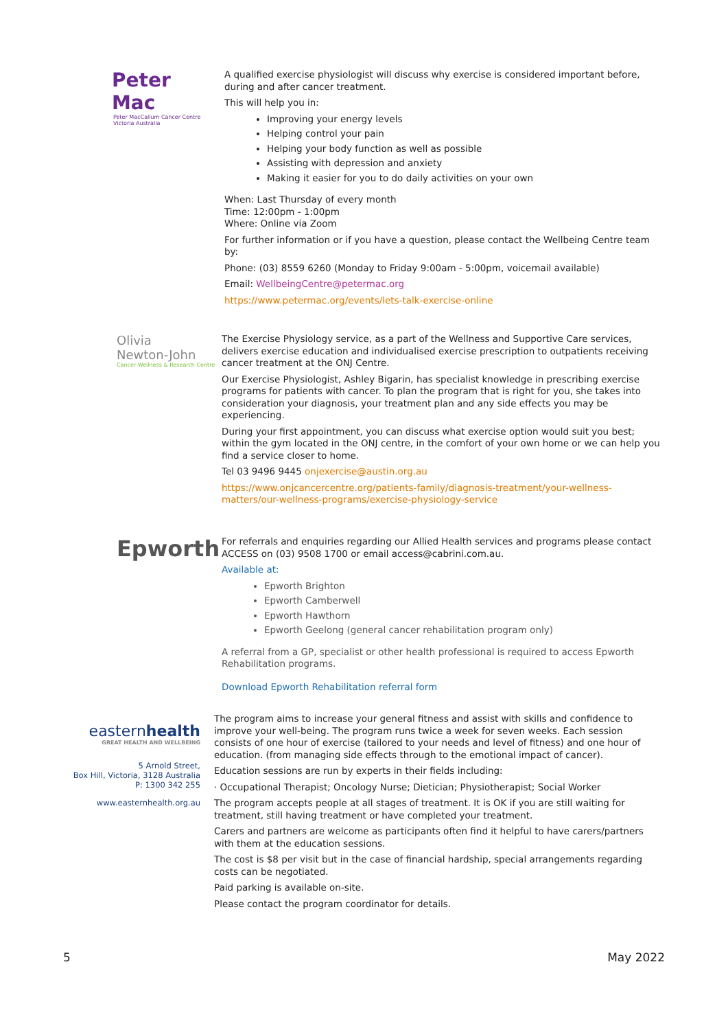Peter Mac
Peter MacCallum Cancer Centre
Victoria Australia
A qualified exercise physiologist will discuss why exercise is considered important before, during and after cancer treatment.
This will help you in:
Improving your energy levels
Helping control your pain
Helping your body function as well as possible
Assisting with depression and anxiety
Making it easier for you to do daily activities on your own
When: Last Thursday of every month
Time: 12:00pm - 1:00pm
Where: Online via Zoom
For further information or if you have a question, please contact the Wellbeing Centre team by:
Phone: (03) 8559 6260 (Monday to Friday 9:00am - 5:00pm, voicemail available)
Email: WellbeingCentre@petermac.org
https://www.petermac.org/events/lets-talk-exercise-online
Olivia
Newton-John
Cancer Wellness & Research Centre
The Exercise Physiology service, as a part of the Wellness and Supportive Care services, delivers exercise education and individualised exercise prescription to outpatients receiving cancer treatment at the ONJ Centre.
Our Exercise Physiologist, Ashley Bigarin, has specialist knowledge in prescribing exercise programs for patients with cancer. To plan the program that is right for you, she takes into consideration your diagnosis, your treatment plan and any side effects you may be experiencing.
During your first appointment, you can discuss what exercise option would suit you best; within the gym located in the ONJ centre, in the comfort of your own home or we can help you find a service closer to home.
Tel 03 9496 9445 onjexercise@austin.org.au
https://www.onjcancercentre.org/patients-family/diagnosis-treatment/your-wellness-matters/our-wellness-programs/exercise-physiology-service
Epworth
For referrals and enquiries regarding our Allied Health services and programs please contact ACCESS on (03) 9508 1700 or email access@cabrini.com.au.
Available at:
Epworth Brighton
Epworth Camberwell
Epworth Hawthorn
Epworth Geelong (general cancer rehabilitation program only)
A referral from a GP, specialist or other health professional is required to access Epworth Rehabilitation programs.
Download Epworth Rehabilitation referral form
easternhealth
GREAT HEALTH AND WELLBEING
5 Arnold Street,
Box Hill, Victoria, 3128 Australia
P: 1300 342 255
www.easternhealth.org.au
The program aims to increase your general fitness and assist with skills and confidence to improve your well-being. The program runs twice a week for seven weeks. Each session consists of one hour of exercise (tailored to your needs and level of fitness) and one hour of education. (from managing side effects through to the emotional impact of cancer).
Education sessions are run by experts in their fields including:
· Occupational Therapist; Oncology Nurse; Dietician; Physiotherapist; Social Worker
The program accepts people at all stages of treatment. It is OK if you are still waiting for treatment, still having treatment or have completed your treatment.
Carers and partners are welcome as participants often find it helpful to have carers/partners with them at the education sessions.
The cost is $8 per visit but in the case of financial hardship, special arrangements regarding costs can be negotiated.
Paid parking is available on-site.
Please contact the program coordinator for details.
5 May 2022